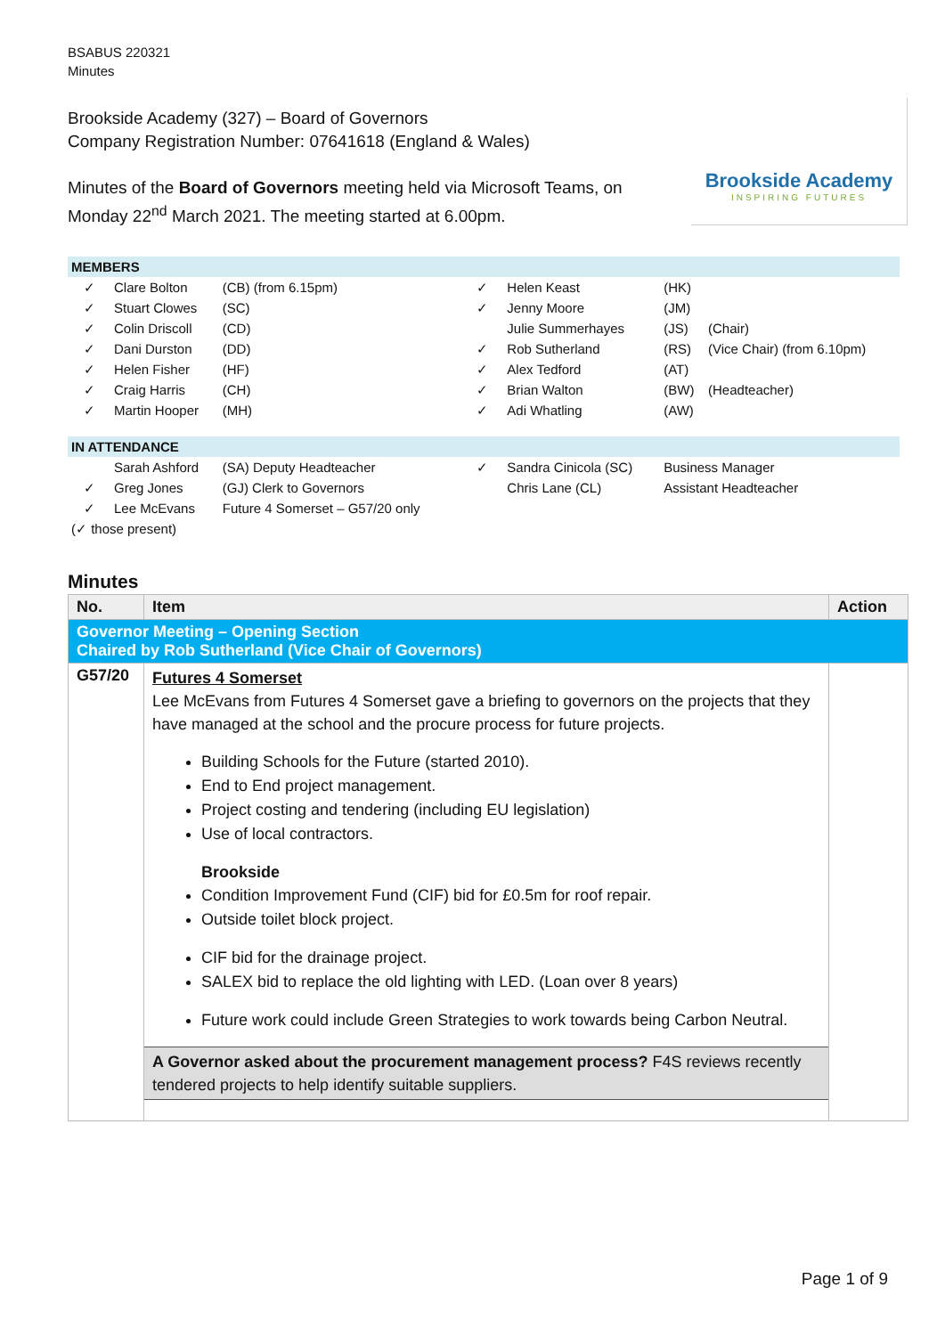BSABUS 220321
Minutes
Brookside Academy (327) – Board of Governors
Company Registration Number: 07641618 (England & Wales)
Minutes of the Board of Governors meeting held via Microsoft Teams, on
Monday 22<sup>nd</sup> March 2021. The meeting started at 6.00pm.
Brookside Academy
INSPIRING FUTURES
| MEMBERS | | | | | | |
| ✓ | Clare Bolton | (CB) (from 6.15pm) | ✓ | Helen Keast | (HK) | |
| ✓ | Stuart Clowes | (SC) | ✓ | Jenny Moore | (JM) | |
| ✓ | Colin Driscoll | (CD) | | Julie Summerhayes | (JS) | (Chair) |
| ✓ | Dani Durston | (DD) | ✓ | Rob Sutherland | (RS) | (Vice Chair) (from 6.10pm) |
| ✓ | Helen Fisher | (HF) | ✓ | Alex Tedford | (AT) | |
| ✓ | Craig Harris | (CH) | ✓ | Brian Walton | (BW) | (Headteacher) |
| ✓ | Martin Hooper | (MH) | ✓ | Adi Whatling | (AW) | |
| IN ATTENDANCE | | | | | | |
| | Sarah Ashford | (SA) Deputy Headteacher | ✓ | Sandra Cinicola (SC) | Business Manager | |
| ✓ | Greg Jones | (GJ) Clerk to Governors | | Chris Lane (CL) | Assistant Headteacher | |
| ✓ | Lee McEvans | Future 4 Somerset – G57/20 only | | | | |
| (✓ those present) | | | | | | |
Minutes
| No. | Item | Action |
| --- | --- | --- |
| Governor Meeting – Opening Section Chaired by Rob Sutherland (Vice Chair of Governors) | | |
| G57/20 | Futures 4 Somerset Lee McEvans from Futures 4 Somerset gave a briefing to governors on the projects that they have managed at the school and the procure process for future projects. Building Schools for the Future (started 2010). End to End project management. Project costing and tendering (including EU legislation) Use of local contractors. Brookside Condition Improvement Fund (CIF) bid for £0.5m for roof repair. Outside toilet block project. CIF bid for the drainage project. SALEX bid to replace the old lighting with LED. (Loan over 8 years) Future work could include Green Strategies to work towards being Carbon Neutral. A Governor asked about the procurement management process? F4S reviews recently tendered projects to help identify suitable suppliers. | |
Page 1 of 9